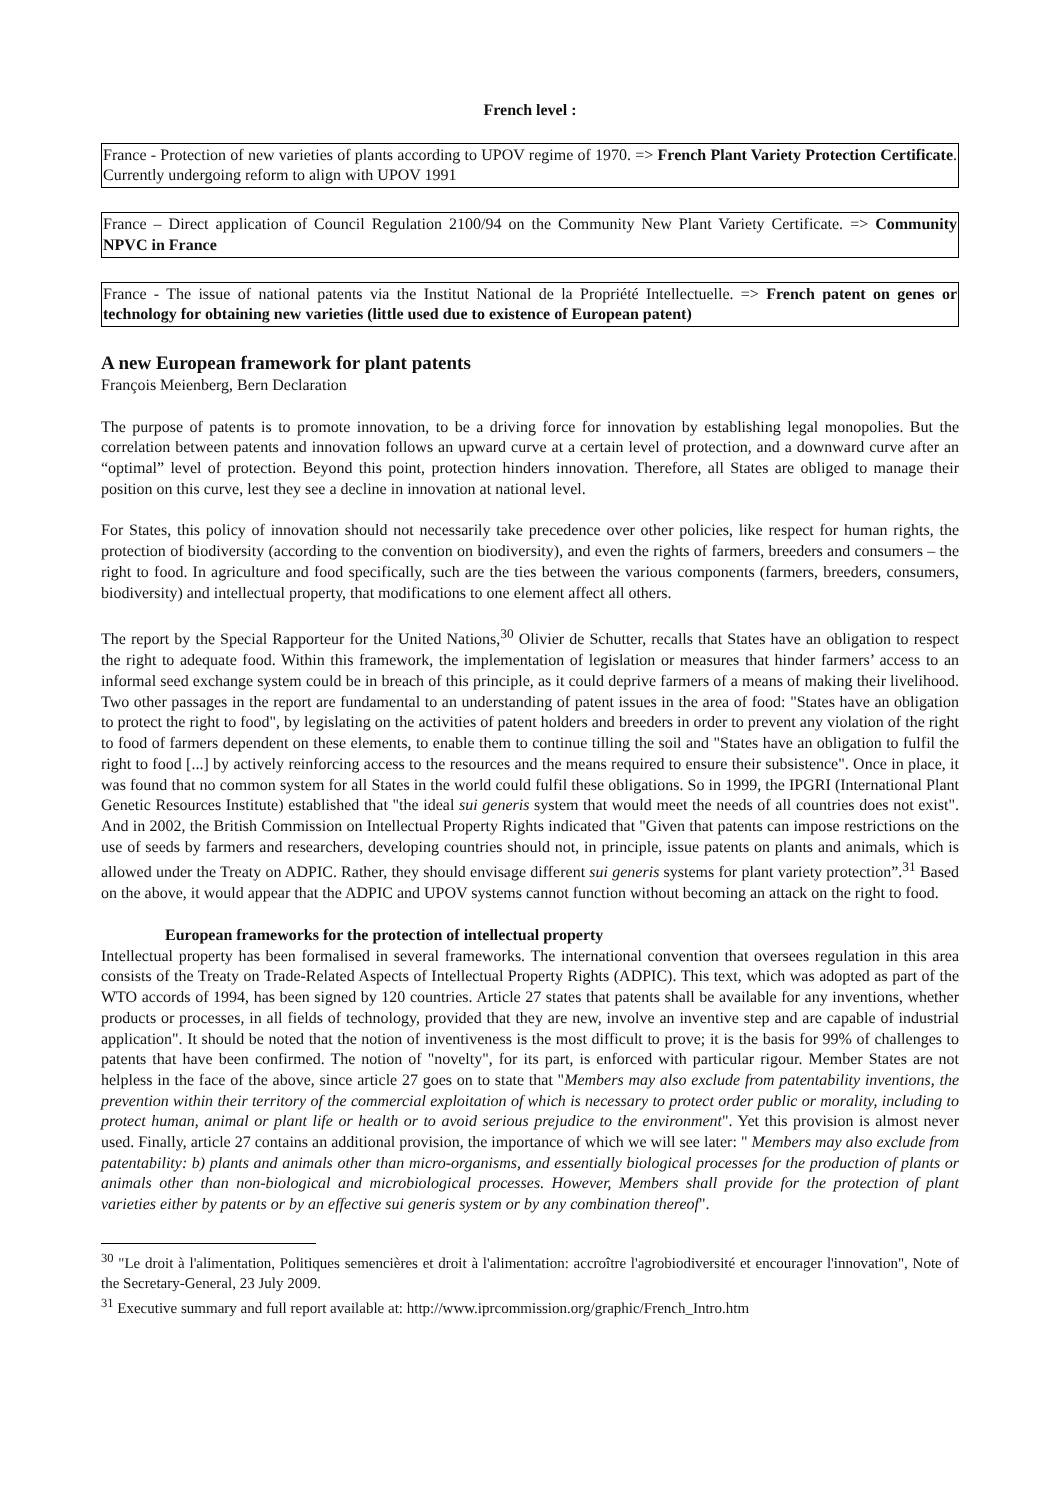French level :
France - Protection of new varieties of plants according to UPOV regime of 1970. => French Plant Variety Protection Certificate. Currently undergoing reform to align with UPOV 1991
France – Direct application of Council Regulation 2100/94 on the Community New Plant Variety Certificate. => Community NPVC in France
France - The issue of national patents via the Institut National de la Propriété Intellectuelle. => French patent on genes or technology for obtaining new varieties (little used due to existence of European patent)
A new European framework for plant patents
François Meienberg, Bern Declaration
The purpose of patents is to promote innovation, to be a driving force for innovation by establishing legal monopolies. But the correlation between patents and innovation follows an upward curve at a certain level of protection, and a downward curve after an “optimal” level of protection. Beyond this point, protection hinders innovation. Therefore, all States are obliged to manage their position on this curve, lest they see a decline in innovation at national level.
For States, this policy of innovation should not necessarily take precedence over other policies, like respect for human rights, the protection of biodiversity (according to the convention on biodiversity), and even the rights of farmers, breeders and consumers – the right to food. In agriculture and food specifically, such are the ties between the various components (farmers, breeders, consumers, biodiversity) and intellectual property, that modifications to one element affect all others.
The report by the Special Rapporteur for the United Nations,<sup>30</sup> Olivier de Schutter, recalls that States have an obligation to respect the right to adequate food. Within this framework, the implementation of legislation or measures that hinder farmers’ access to an informal seed exchange system could be in breach of this principle, as it could deprive farmers of a means of making their livelihood. Two other passages in the report are fundamental to an understanding of patent issues in the area of food: "States have an obligation to protect the right to food", by legislating on the activities of patent holders and breeders in order to prevent any violation of the right to food of farmers dependent on these elements, to enable them to continue tilling the soil and "States have an obligation to fulfil the right to food [...] by actively reinforcing access to the resources and the means required to ensure their subsistence". Once in place, it was found that no common system for all States in the world could fulfil these obligations. So in 1999, the IPGRI (International Plant Genetic Resources Institute) established that "the ideal sui generis system that would meet the needs of all countries does not exist". And in 2002, the British Commission on Intellectual Property Rights indicated that "Given that patents can impose restrictions on the use of seeds by farmers and researchers, developing countries should not, in principle, issue patents on plants and animals, which is allowed under the Treaty on ADPIC. Rather, they should envisage different sui generis systems for plant variety protection”.<sup>31</sup> Based on the above, it would appear that the ADPIC and UPOV systems cannot function without becoming an attack on the right to food.
European frameworks for the protection of intellectual property
Intellectual property has been formalised in several frameworks. The international convention that oversees regulation in this area consists of the Treaty on Trade-Related Aspects of Intellectual Property Rights (ADPIC). This text, which was adopted as part of the WTO accords of 1994, has been signed by 120 countries. Article 27 states that patents shall be available for any inventions, whether products or processes, in all fields of technology, provided that they are new, involve an inventive step and are capable of industrial application". It should be noted that the notion of inventiveness is the most difficult to prove; it is the basis for 99% of challenges to patents that have been confirmed. The notion of "novelty", for its part, is enforced with particular rigour. Member States are not helpless in the face of the above, since article 27 goes on to state that "Members may also exclude from patentability inventions, the prevention within their territory of the commercial exploitation of which is necessary to protect order public or morality, including to protect human, animal or plant life or health or to avoid serious prejudice to the environment". Yet this provision is almost never used. Finally, article 27 contains an additional provision, the importance of which we will see later: " Members may also exclude from patentability: b) plants and animals other than micro-organisms, and essentially biological processes for the production of plants or animals other than non-biological and microbiological processes. However, Members shall provide for the protection of plant varieties either by patents or by an effective sui generis system or by any combination thereof".
<sup>30</sup> "Le droit à l'alimentation, Politiques semencières et droit à l'alimentation: accroître l'agrobiodiversité et encourager l'innovation", Note of the Secretary-General, 23 July 2009.
<sup>31</sup> Executive summary and full report available at: http://www.iprcommission.org/graphic/French_Intro.htm